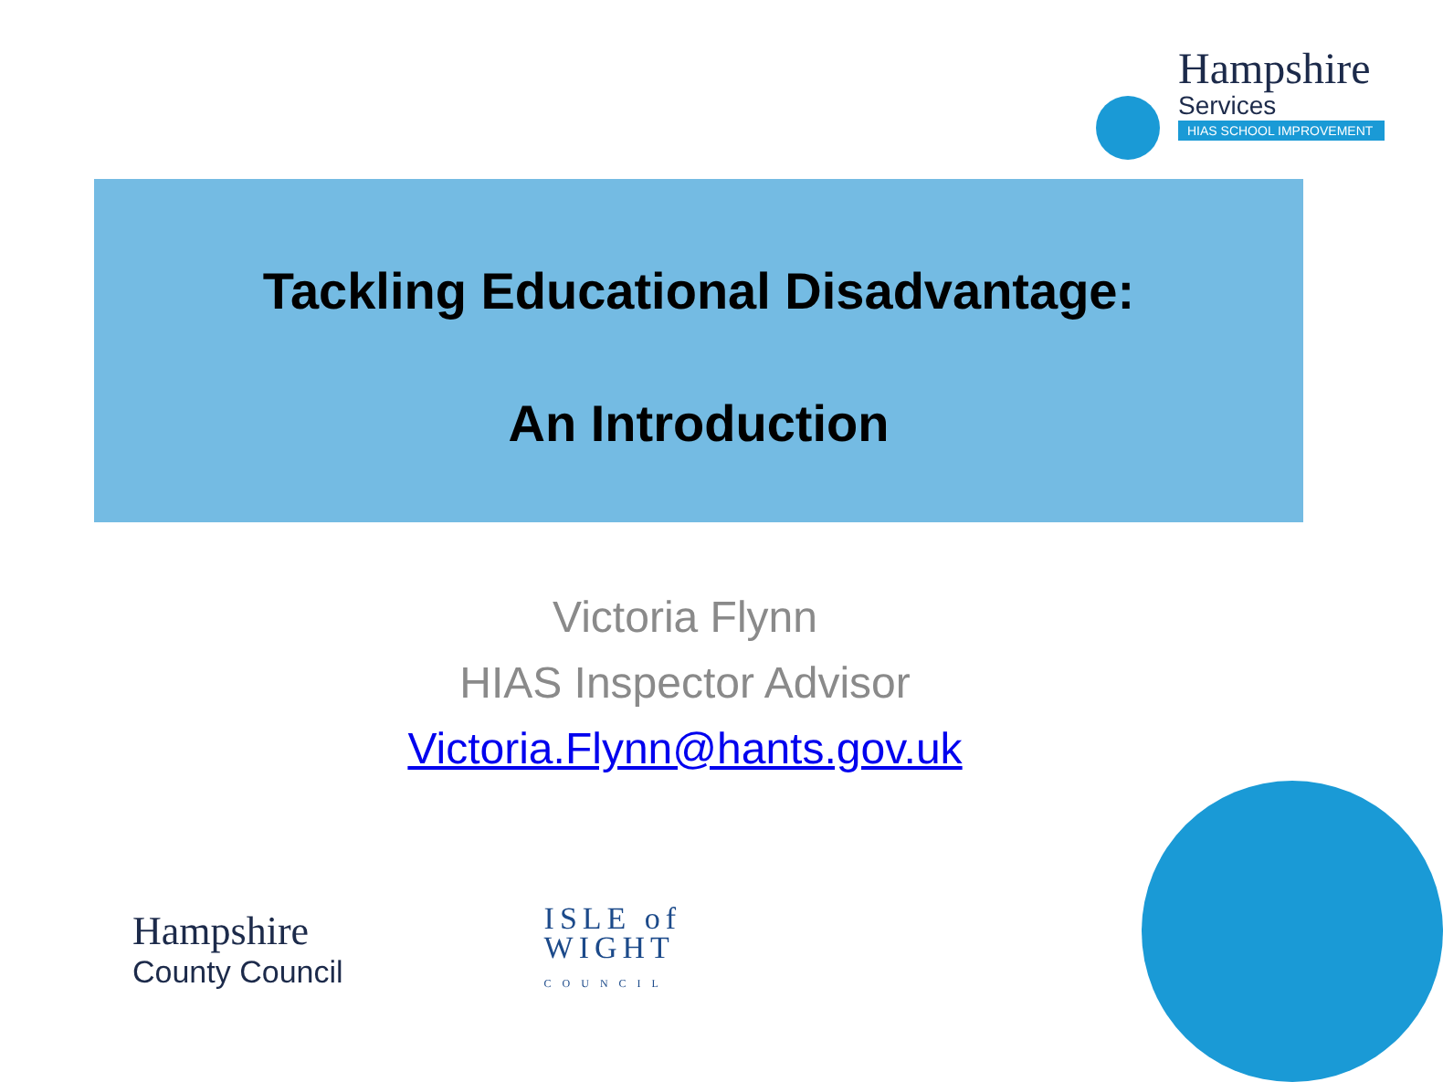Hampshire
Services
HIAS SCHOOL IMPROVEMENT
Tackling Educational Disadvantage:
An Introduction
Victoria Flynn
HIAS Inspector Advisor
Victoria.Flynn@hants.gov.uk
Hampshire
County Council
ISLE of
WIGHT
COUNCIL